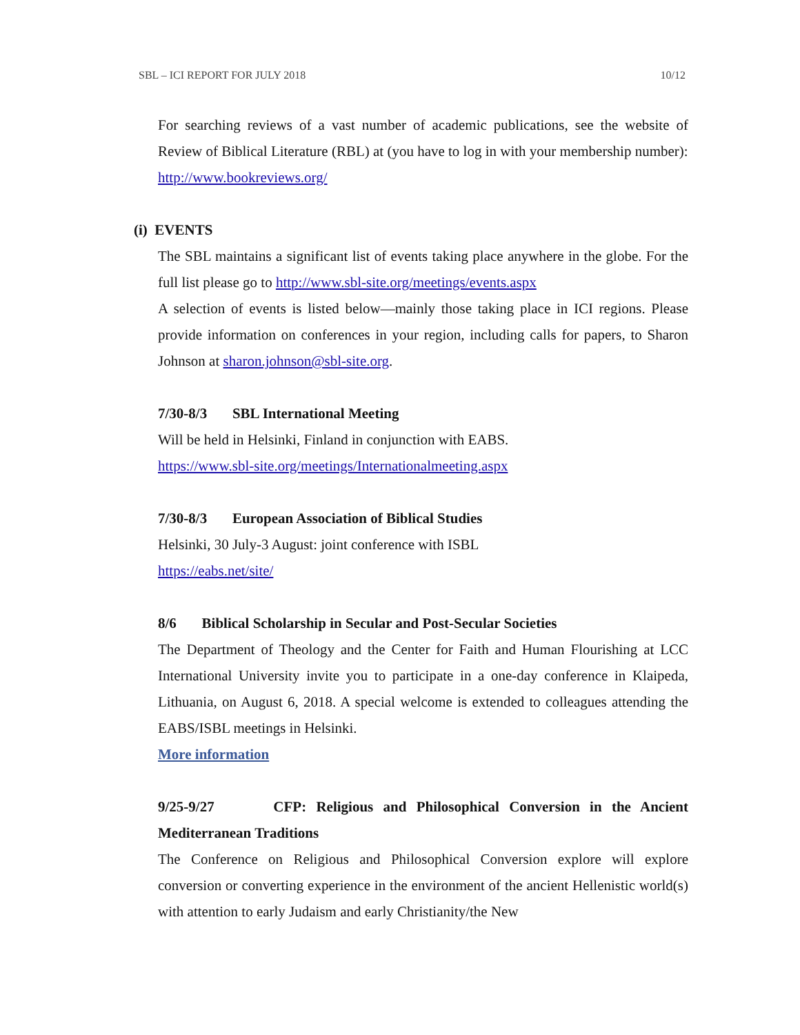SBL – ICI REPORT FOR JULY 2018 10/12
For searching reviews of a vast number of academic publications, see the website of Review of Biblical Literature (RBL) at (you have to log in with your membership number):
http://www.bookreviews.org/
(i) EVENTS
The SBL maintains a significant list of events taking place anywhere in the globe. For the full list please go to http://www.sbl-site.org/meetings/events.aspx
A selection of events is listed below—mainly those taking place in ICI regions. Please provide information on conferences in your region, including calls for papers, to Sharon Johnson at sharon.johnson@sbl-site.org.
7/30-8/3 SBL International Meeting
Will be held in Helsinki, Finland in conjunction with EABS.
https://www.sbl-site.org/meetings/Internationalmeeting.aspx
7/30-8/3 European Association of Biblical Studies
Helsinki, 30 July-3 August: joint conference with ISBL
https://eabs.net/site/
8/6 Biblical Scholarship in Secular and Post-Secular Societies
The Department of Theology and the Center for Faith and Human Flourishing at LCC International University invite you to participate in a one-day conference in Klaipeda, Lithuania, on August 6, 2018. A special welcome is extended to colleagues attending the EABS/ISBL meetings in Helsinki.
More information
9/25-9/27 CFP: Religious and Philosophical Conversion in the Ancient Mediterranean Traditions
The Conference on Religious and Philosophical Conversion explore will explore conversion or converting experience in the environment of the ancient Hellenistic world(s) with attention to early Judaism and early Christianity/the New